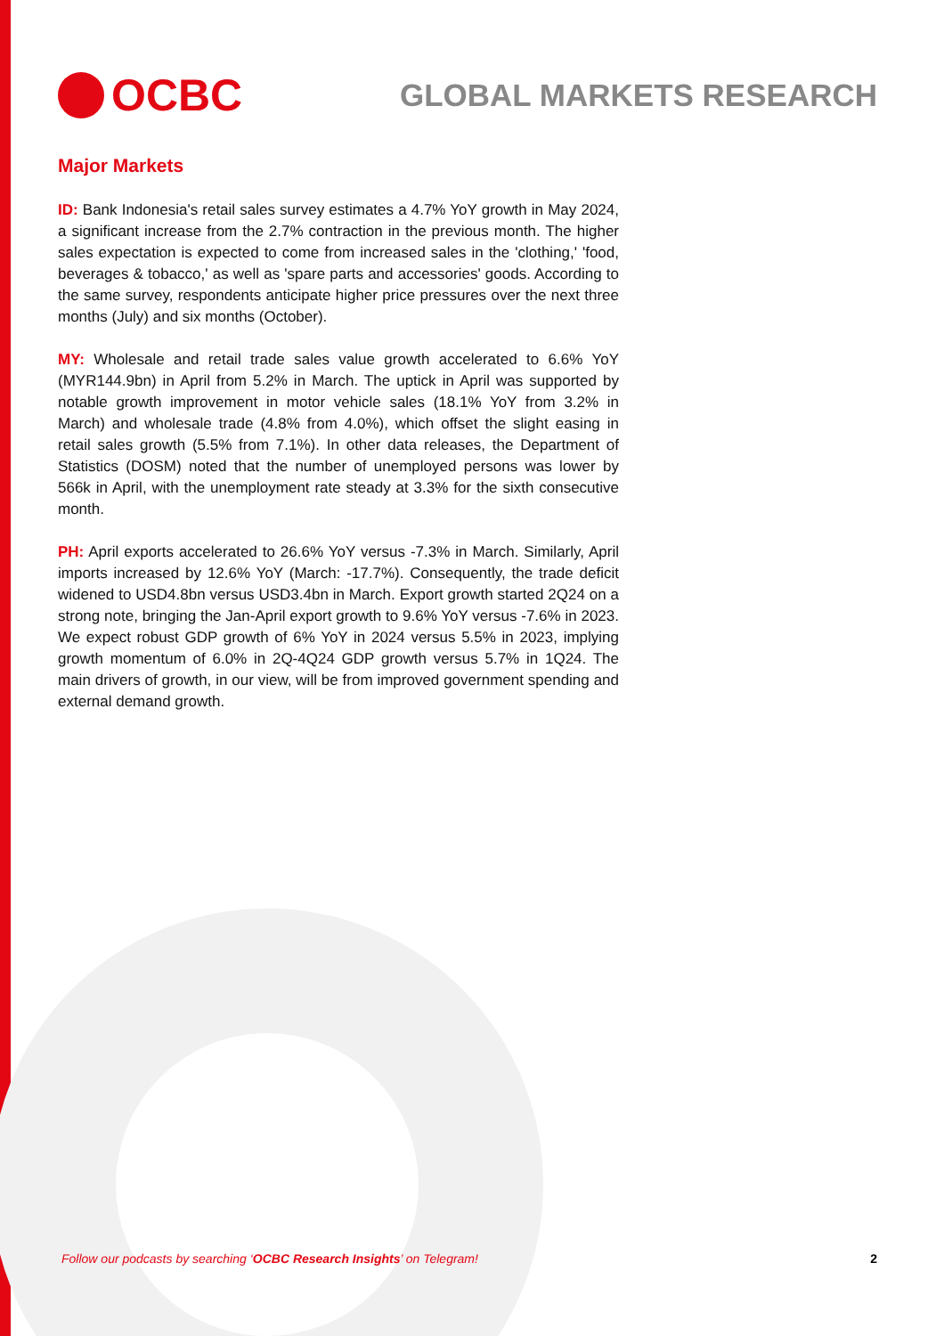OCBC
GLOBAL MARKETS RESEARCH
Major Markets
ID: Bank Indonesia's retail sales survey estimates a 4.7% YoY growth in May 2024, a significant increase from the 2.7% contraction in the previous month. The higher sales expectation is expected to come from increased sales in the 'clothing,' 'food, beverages & tobacco,' as well as 'spare parts and accessories' goods. According to the same survey, respondents anticipate higher price pressures over the next three months (July) and six months (October).
MY: Wholesale and retail trade sales value growth accelerated to 6.6% YoY (MYR144.9bn) in April from 5.2% in March. The uptick in April was supported by notable growth improvement in motor vehicle sales (18.1% YoY from 3.2% in March) and wholesale trade (4.8% from 4.0%), which offset the slight easing in retail sales growth (5.5% from 7.1%). In other data releases, the Department of Statistics (DOSM) noted that the number of unemployed persons was lower by 566k in April, with the unemployment rate steady at 3.3% for the sixth consecutive month.
PH: April exports accelerated to 26.6% YoY versus -7.3% in March. Similarly, April imports increased by 12.6% YoY (March: -17.7%). Consequently, the trade deficit widened to USD4.8bn versus USD3.4bn in March. Export growth started 2Q24 on a strong note, bringing the Jan-April export growth to 9.6% YoY versus -7.6% in 2023. We expect robust GDP growth of 6% YoY in 2024 versus 5.5% in 2023, implying growth momentum of 6.0% in 2Q-4Q24 GDP growth versus 5.7% in 1Q24. The main drivers of growth, in our view, will be from improved government spending and external demand growth.
Follow our podcasts by searching ‘OCBC Research Insights’ on Telegram! 2